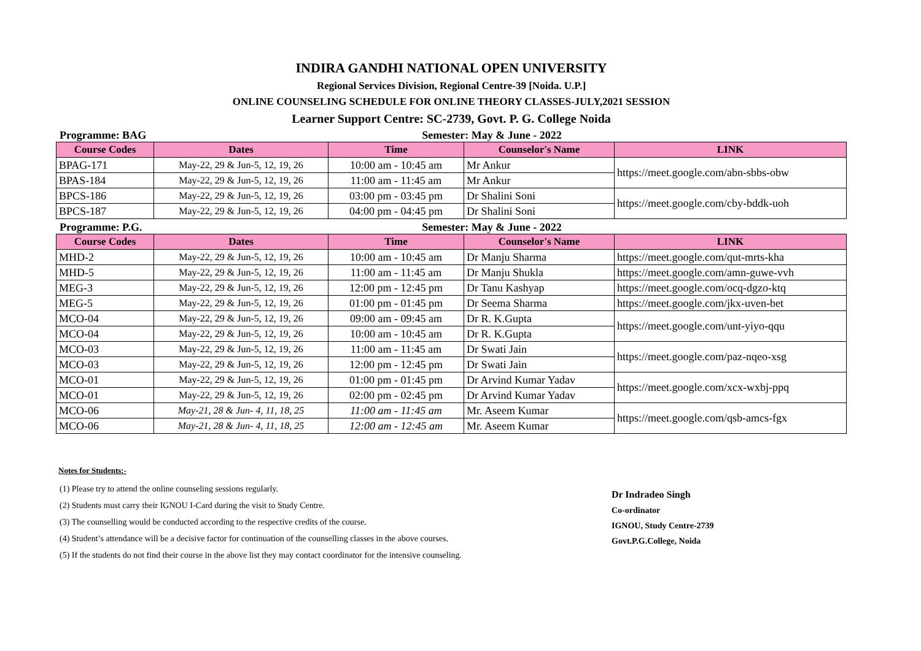INDIRA GANDHI NATIONAL OPEN UNIVERSITY
Regional Services Division, Regional Centre-39 [Noida. U.P.]
ONLINE COUNSELING SCHEDULE FOR ONLINE THEORY CLASSES-JULY,2021 SESSION
Learner Support Centre: SC-2739, Govt. P. G. College Noida
Programme: BAG Semester: May & June - 2022
| Course Codes | Dates | Time | Counselor's Name | LINK |
| --- | --- | --- | --- | --- |
| BPAG-171 | May-22, 29 & Jun-5, 12, 19, 26 | 10:00 am - 10:45 am | Mr Ankur | https://meet.google.com/abn-sbbs-obw |
| BPAS-184 | May-22, 29 & Jun-5, 12, 19, 26 | 11:00 am - 11:45 am | Mr Ankur | |
| BPCS-186 | May-22, 29 & Jun-5, 12, 19, 26 | 03:00 pm - 03:45 pm | Dr Shalini Soni | https://meet.google.com/cby-bddk-uoh |
| BPCS-187 | May-22, 29 & Jun-5, 12, 19, 26 | 04:00 pm - 04:45 pm | Dr Shalini Soni | |
Programme: P.G. Semester: May & June - 2022
| Course Codes | Dates | Time | Counselor's Name | LINK |
| --- | --- | --- | --- | --- |
| MHD-2 | May-22, 29 & Jun-5, 12, 19, 26 | 10:00 am - 10:45 am | Dr Manju Sharma | https://meet.google.com/qut-mrts-kha |
| MHD-5 | May-22, 29 & Jun-5, 12, 19, 26 | 11:00 am - 11:45 am | Dr Manju Shukla | https://meet.google.com/amn-guwe-vvh |
| MEG-3 | May-22, 29 & Jun-5, 12, 19, 26 | 12:00 pm - 12:45 pm | Dr Tanu Kashyap | https://meet.google.com/ocq-dgzo-ktq |
| MEG-5 | May-22, 29 & Jun-5, 12, 19, 26 | 01:00 pm - 01:45 pm | Dr Seema Sharma | https://meet.google.com/jkx-uven-bet |
| MCO-04 | May-22, 29 & Jun-5, 12, 19, 26 | 09:00 am - 09:45 am | Dr R. K.Gupta | https://meet.google.com/unt-yiyo-qqu |
| MCO-04 | May-22, 29 & Jun-5, 12, 19, 26 | 10:00 am - 10:45 am | Dr R. K.Gupta | |
| MCO-03 | May-22, 29 & Jun-5, 12, 19, 26 | 11:00 am - 11:45 am | Dr Swati Jain | https://meet.google.com/paz-nqeo-xsg |
| MCO-03 | May-22, 29 & Jun-5, 12, 19, 26 | 12:00 pm - 12:45 pm | Dr Swati Jain | |
| MCO-01 | May-22, 29 & Jun-5, 12, 19, 26 | 01:00 pm - 01:45 pm | Dr Arvind Kumar Yadav | https://meet.google.com/xcx-wxbj-ppq |
| MCO-01 | May-22, 29 & Jun-5, 12, 19, 26 | 02:00 pm - 02:45 pm | Dr Arvind Kumar Yadav | |
| MCO-06 | May-21, 28 & Jun- 4, 11, 18, 25 | 11:00 am - 11:45 am | Mr. Aseem Kumar | https://meet.google.com/qsb-amcs-fgx |
| MCO-06 | May-21, 28 & Jun- 4, 11, 18, 25 | 12:00 am - 12:45 am | Mr. Aseem Kumar | |
Notes for Students:-
(1) Please try to attend the online counseling sessions regularly.
(2) Students must carry their IGNOU I-Card during the visit to Study Centre.
(3) The counselling would be conducted according to the respective credits of the course.
(4) Student’s attendance will be a decisive factor for continuation of the counselling classes in the above courses.
(5) If the students do not find their course in the above list they may contact coordinator for the intensive counseling.
Dr Indradeo Singh
Co-ordinator
IGNOU, Study Centre-2739
Govt.P.G.College, Noida